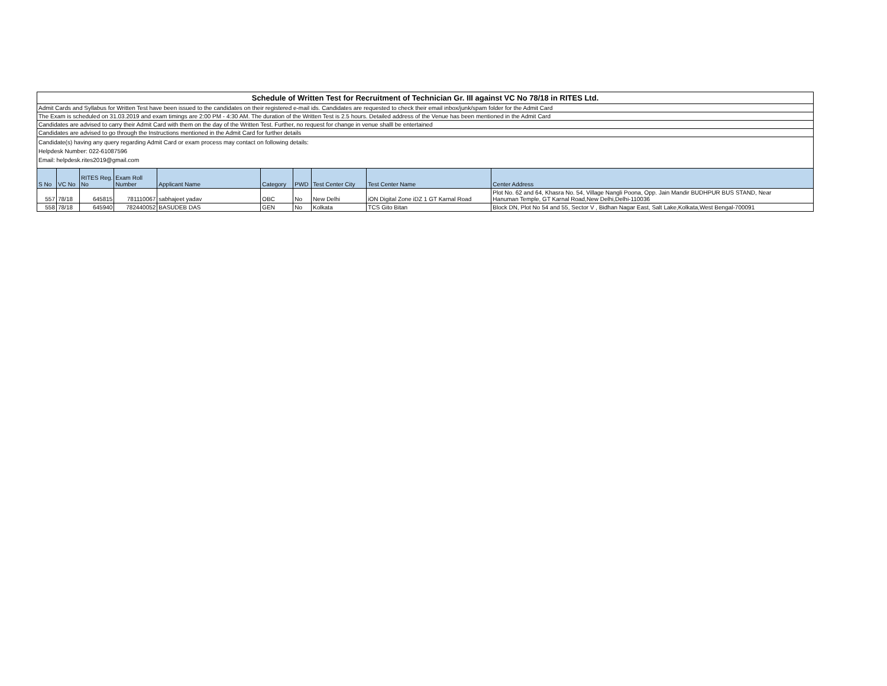| Schedule of Written Test for Recruitment of Technician Gr. III against VC No 78/18 in RITES Ltd. | | | | | | | | | |
| Admit Cards and Syllabus for Written Test have been issued to the candidates on their registered e-mail ids. Candidates are requested to check their email inbox/junk/spam folder for the Admit Card | | | | | | | | | |
| The Exam is scheduled on 31.03.2019 and exam timings are 2:00 PM - 4:30 AM. The duration of the Written Test is 2.5 hours. Detailed address of the Venue has been mentioned in the Admit Card | | | | | | | | | |
| Candidates are advised to carry their Admit Card with them on the day of the Written Test. Further, no request for change in venue shalll be entertained | | | | | | | | | |
| Candidates are advised to go through the Instructions mentioned in the Admit Card for further details | | | | | | | | | |
| Candidate(s) having any query regarding Admit Card or exam process may contact on following details: Helpdesk Number: 022-61087596 Email: helpdesk.rites2019@gmail.com | | | | | | | | | |
| S No | VC No | RITES Reg. No | Exam Roll Number | Applicant Name | Category | PWD | Test Center City | Test Center Name | Center Address |
| 557 | 78/18 | 645815 | 781110067 | sabhajeet yadav | OBC | No | New Delhi | iON Digital Zone iDZ 1 GT Karnal Road | Plot No. 62 and 64, Khasra No. 54, Village Nangli Poona, Opp. Jain Mandir BUDHPUR BUS STAND, Near Hanuman Temple, GT Karnal Road,New Delhi,Delhi-110036 |
| 558 | 78/18 | 645940 | 782440052 | BASUDEB DAS | GEN | No | Kolkata | TCS Gito Bitan | Block DN, Plot No 54 and 55, Sector V , Bidhan Nagar East, Salt Lake,Kolkata,West Bengal-700091 |